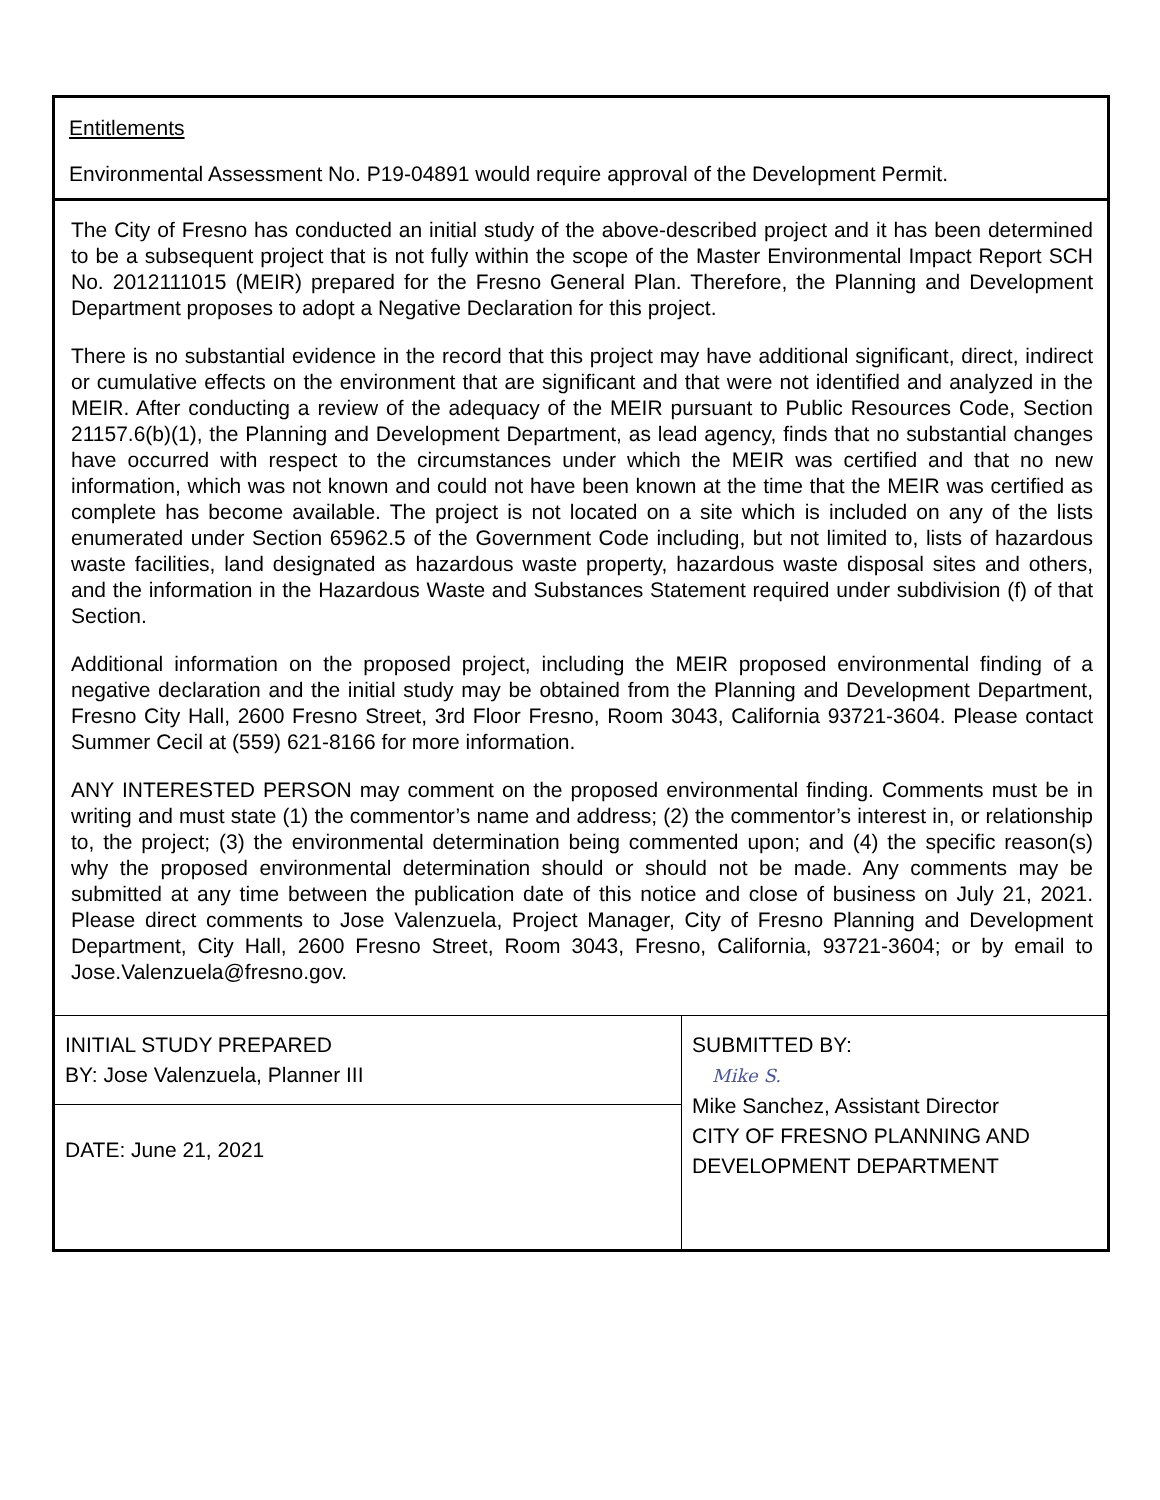Entitlements
Environmental Assessment No. P19-04891 would require approval of the Development Permit.
The City of Fresno has conducted an initial study of the above-described project and it has been determined to be a subsequent project that is not fully within the scope of the Master Environmental Impact Report SCH No. 2012111015 (MEIR) prepared for the Fresno General Plan. Therefore, the Planning and Development Department proposes to adopt a Negative Declaration for this project.
There is no substantial evidence in the record that this project may have additional significant, direct, indirect or cumulative effects on the environment that are significant and that were not identified and analyzed in the MEIR. After conducting a review of the adequacy of the MEIR pursuant to Public Resources Code, Section 21157.6(b)(1), the Planning and Development Department, as lead agency, finds that no substantial changes have occurred with respect to the circumstances under which the MEIR was certified and that no new information, which was not known and could not have been known at the time that the MEIR was certified as complete has become available. The project is not located on a site which is included on any of the lists enumerated under Section 65962.5 of the Government Code including, but not limited to, lists of hazardous waste facilities, land designated as hazardous waste property, hazardous waste disposal sites and others, and the information in the Hazardous Waste and Substances Statement required under subdivision (f) of that Section.
Additional information on the proposed project, including the MEIR proposed environmental finding of a negative declaration and the initial study may be obtained from the Planning and Development Department, Fresno City Hall, 2600 Fresno Street, 3rd Floor Fresno, Room 3043, California 93721-3604. Please contact Summer Cecil at (559) 621-8166 for more information.
ANY INTERESTED PERSON may comment on the proposed environmental finding. Comments must be in writing and must state (1) the commentor’s name and address; (2) the commentor’s interest in, or relationship to, the project; (3) the environmental determination being commented upon; and (4) the specific reason(s) why the proposed environmental determination should or should not be made. Any comments may be submitted at any time between the publication date of this notice and close of business on July 21, 2021. Please direct comments to Jose Valenzuela, Project Manager, City of Fresno Planning and Development Department, City Hall, 2600 Fresno Street, Room 3043, Fresno, California, 93721-3604; or by email to Jose.Valenzuela@fresno.gov.
| INITIAL STUDY PREPARED BY: Jose Valenzuela, Planner III | SUBMITTED BY: Mike S. Mike Sanchez, Assistant Director CITY OF FRESNO PLANNING AND DEVELOPMENT DEPARTMENT |
| DATE: June 21, 2021 | |